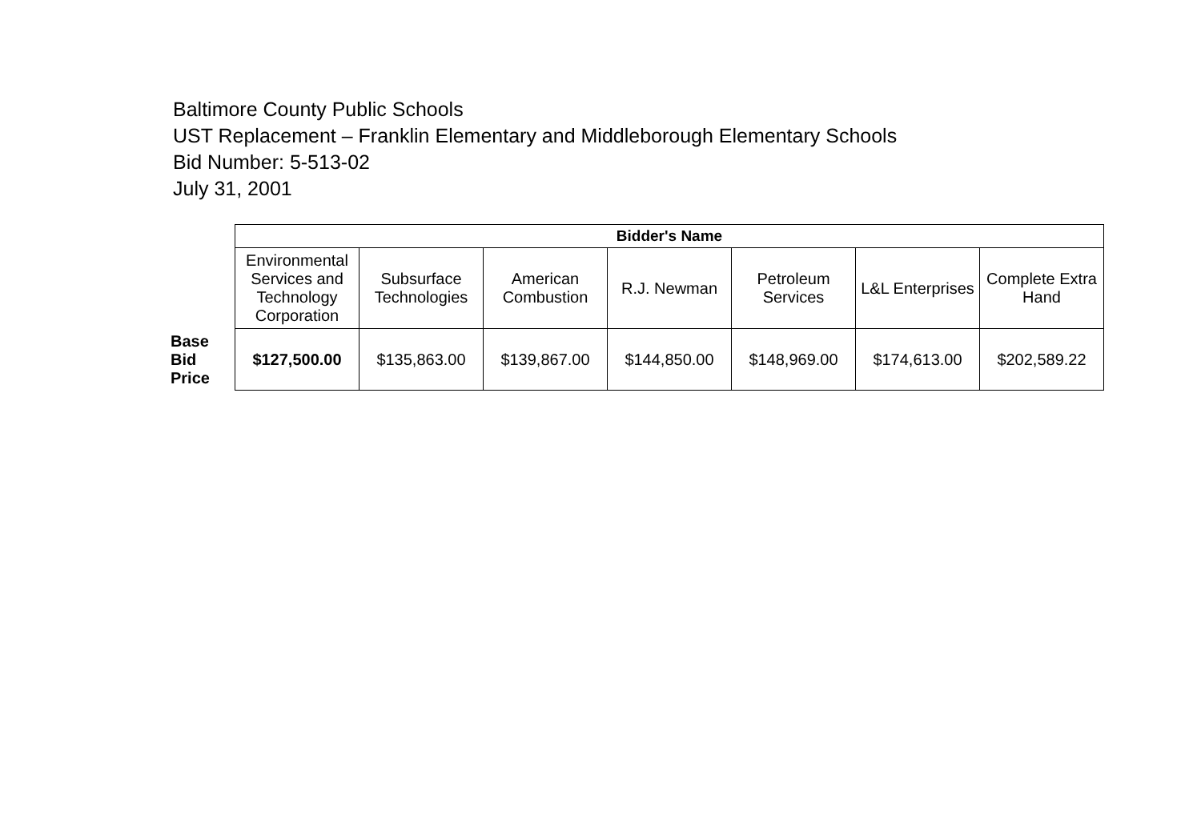Baltimore County Public Schools
UST Replacement – Franklin Elementary and Middleborough Elementary Schools
Bid Number: 5-513-02
July 31, 2001
| | Bidder's Name | | | | | | |
| | Environmental Services and Technology Corporation | Subsurface Technologies | American Combustion | R.J. Newman | Petroleum Services | L&L Enterprises | Complete Extra Hand |
| Base Bid Price | $127,500.00 | $135,863.00 | $139,867.00 | $144,850.00 | $148,969.00 | $174,613.00 | $202,589.22 |